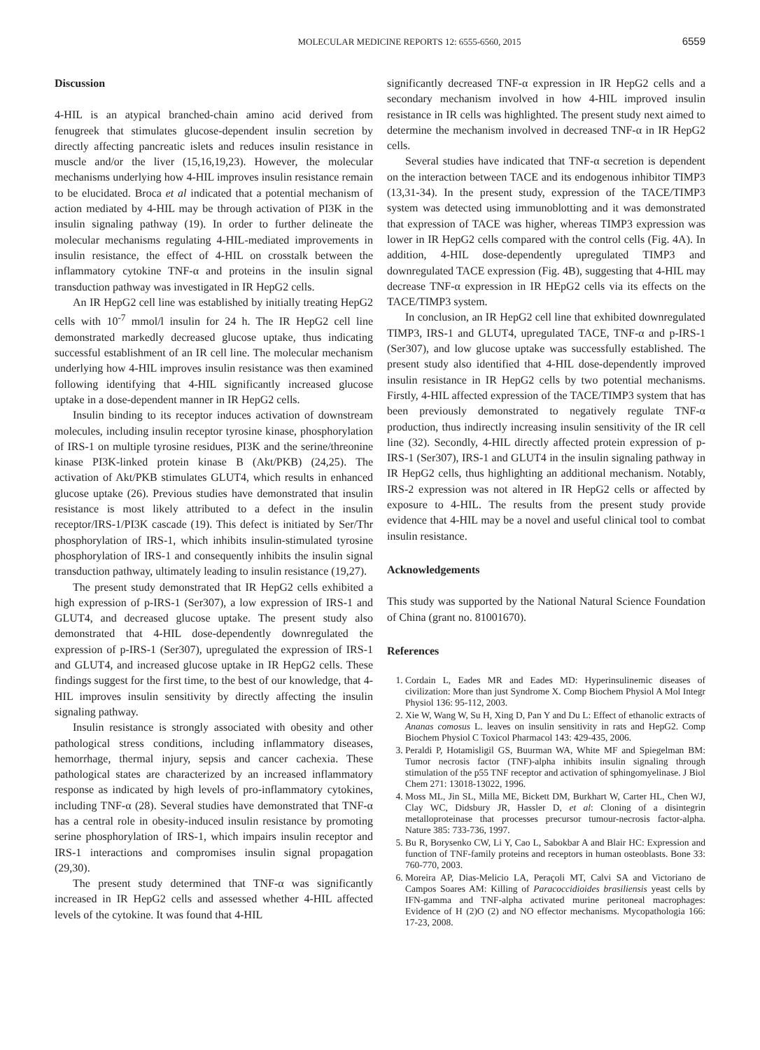MOLECULAR MEDICINE REPORTS 12: 6555-6560, 2015 6559
Discussion
4-HIL is an atypical branched-chain amino acid derived from fenugreek that stimulates glucose-dependent insulin secretion by directly affecting pancreatic islets and reduces insulin resistance in muscle and/or the liver (15,16,19,23). However, the molecular mechanisms underlying how 4-HIL improves insulin resistance remain to be elucidated. Broca et al indicated that a potential mechanism of action mediated by 4-HIL may be through activation of PI3K in the insulin signaling pathway (19). In order to further delineate the molecular mechanisms regulating 4-HIL-mediated improvements in insulin resistance, the effect of 4-HIL on crosstalk between the inflammatory cytokine TNF-α and proteins in the insulin signal transduction pathway was investigated in IR HepG2 cells.
An IR HepG2 cell line was established by initially treating HepG2 cells with 10<sup>-7</sup> mmol/l insulin for 24 h. The IR HepG2 cell line demonstrated markedly decreased glucose uptake, thus indicating successful establishment of an IR cell line. The molecular mechanism underlying how 4-HIL improves insulin resistance was then examined following identifying that 4-HIL significantly increased glucose uptake in a dose-dependent manner in IR HepG2 cells.
Insulin binding to its receptor induces activation of downstream molecules, including insulin receptor tyrosine kinase, phosphorylation of IRS-1 on multiple tyrosine residues, PI3K and the serine/threonine kinase PI3K-linked protein kinase B (Akt/PKB) (24,25). The activation of Akt/PKB stimulates GLUT4, which results in enhanced glucose uptake (26). Previous studies have demonstrated that insulin resistance is most likely attributed to a defect in the insulin receptor/IRS-1/PI3K cascade (19). This defect is initiated by Ser/Thr phosphorylation of IRS-1, which inhibits insulin-stimulated tyrosine phosphorylation of IRS-1 and consequently inhibits the insulin signal transduction pathway, ultimately leading to insulin resistance (19,27).
The present study demonstrated that IR HepG2 cells exhibited a high expression of p-IRS-1 (Ser307), a low expression of IRS-1 and GLUT4, and decreased glucose uptake. The present study also demonstrated that 4-HIL dose-dependently downregulated the expression of p-IRS-1 (Ser307), upregulated the expression of IRS-1 and GLUT4, and increased glucose uptake in IR HepG2 cells. These findings suggest for the first time, to the best of our knowledge, that 4-HIL improves insulin sensitivity by directly affecting the insulin signaling pathway.
Insulin resistance is strongly associated with obesity and other pathological stress conditions, including inflammatory diseases, hemorrhage, thermal injury, sepsis and cancer cachexia. These pathological states are characterized by an increased inflammatory response as indicated by high levels of pro-inflammatory cytokines, including TNF-α (28). Several studies have demonstrated that TNF-α has a central role in obesity-induced insulin resistance by promoting serine phosphorylation of IRS-1, which impairs insulin receptor and IRS-1 interactions and compromises insulin signal propagation (29,30).
The present study determined that TNF-α was significantly increased in IR HepG2 cells and assessed whether 4-HIL affected levels of the cytokine. It was found that 4-HIL
significantly decreased TNF-α expression in IR HepG2 cells and a secondary mechanism involved in how 4-HIL improved insulin resistance in IR cells was highlighted. The present study next aimed to determine the mechanism involved in decreased TNF-α in IR HepG2 cells.
Several studies have indicated that TNF-α secretion is dependent on the interaction between TACE and its endogenous inhibitor TIMP3 (13,31-34). In the present study, expression of the TACE/TIMP3 system was detected using immunoblotting and it was demonstrated that expression of TACE was higher, whereas TIMP3 expression was lower in IR HepG2 cells compared with the control cells (Fig. 4A). In addition, 4-HIL dose-dependently upregulated TIMP3 and downregulated TACE expression (Fig. 4B), suggesting that 4-HIL may decrease TNF-α expression in IR HEpG2 cells via its effects on the TACE/TIMP3 system.
In conclusion, an IR HepG2 cell line that exhibited downregulated TIMP3, IRS-1 and GLUT4, upregulated TACE, TNF-α and p-IRS-1 (Ser307), and low glucose uptake was successfully established. The present study also identified that 4-HIL dose-dependently improved insulin resistance in IR HepG2 cells by two potential mechanisms. Firstly, 4-HIL affected expression of the TACE/TIMP3 system that has been previously demonstrated to negatively regulate TNF-α production, thus indirectly increasing insulin sensitivity of the IR cell line (32). Secondly, 4-HIL directly affected protein expression of p-IRS-1 (Ser307), IRS-1 and GLUT4 in the insulin signaling pathway in IR HepG2 cells, thus highlighting an additional mechanism. Notably, IRS-2 expression was not altered in IR HepG2 cells or affected by exposure to 4-HIL. The results from the present study provide evidence that 4-HIL may be a novel and useful clinical tool to combat insulin resistance.
Acknowledgements
This study was supported by the National Natural Science Foundation of China (grant no. 81001670).
References
1. Cordain L, Eades MR and Eades MD: Hyperinsulinemic diseases of civilization: More than just Syndrome X. Comp Biochem Physiol A Mol Integr Physiol 136: 95-112, 2003.
2. Xie W, Wang W, Su H, Xing D, Pan Y and Du L: Effect of ethanolic extracts of Ananas comosus L. leaves on insulin sensitivity in rats and HepG2. Comp Biochem Physiol C Toxicol Pharmacol 143: 429-435, 2006.
3. Peraldi P, Hotamisligil GS, Buurman WA, White MF and Spiegelman BM: Tumor necrosis factor (TNF)-alpha inhibits insulin signaling through stimulation of the p55 TNF receptor and activation of sphingomyelinase. J Biol Chem 271: 13018-13022, 1996.
4. Moss ML, Jin SL, Milla ME, Bickett DM, Burkhart W, Carter HL, Chen WJ, Clay WC, Didsbury JR, Hassler D, et al: Cloning of a disintegrin metalloproteinase that processes precursor tumour-necrosis factor-alpha. Nature 385: 733-736, 1997.
5. Bu R, Borysenko CW, Li Y, Cao L, Sabokbar A and Blair HC: Expression and function of TNF-family proteins and receptors in human osteoblasts. Bone 33: 760-770, 2003.
6. Moreira AP, Dias-Melicio LA, Peraçoli MT, Calvi SA and Victoriano de Campos Soares AM: Killing of Paracoccidioides brasiliensis yeast cells by IFN-gamma and TNF-alpha activated murine peritoneal macrophages: Evidence of H (2)O (2) and NO effector mechanisms. Mycopathologia 166: 17-23, 2008.